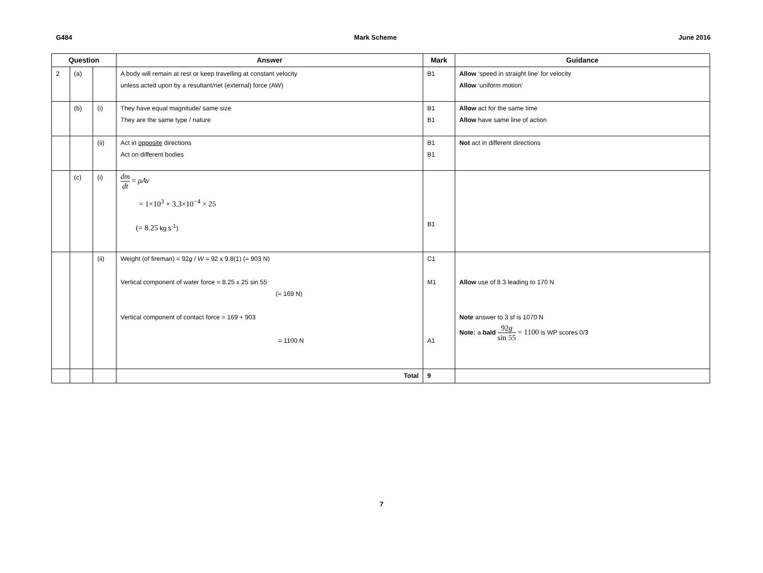G484 Mark Scheme June 2016
| Question | | | Answer | Mark | Guidance |
| --- | --- | --- | --- | --- | --- |
| 2 | (a) | | A body will remain at rest or keep travelling at constant velocity unless acted upon by a resultant/net (external) force (AW) | B1 | Allow ‘speed in straight line’ for velocity Allow ‘uniform motion’ |
| | (b) | (i) | They have equal magnitude/ same size They are the same type / nature | B1 B1 | Allow act for the same time Allow have same line of action |
| | | (ii) | Act in opposite directions Act on different bodies | B1 B1 | Not act in different directions |
| | (c) | (i) | dm dt = ρAv = 1×10<sup>3</sup> × 3.3×10<sup>−4</sup> × 25 (= 8.25 kg s<sup>-1</sup>) | B1 | |
| | | (ii) | Weight (of fireman) = 92 g / W = 92 x 9.8(1) (= 903 N) Vertical component of water force = 8.25 x 25 sin 55 (= 169 N) Vertical component of contact force = 169 + 903 = 1100 N | C1 M1 A1 | Allow use of 8.3 leading to 170 N Note answer to 3 sf is 1070 N Note: a bald 92 g sin 55 = 1100 is WP scores 0/3 |
| | | | Total | 9 | |
7